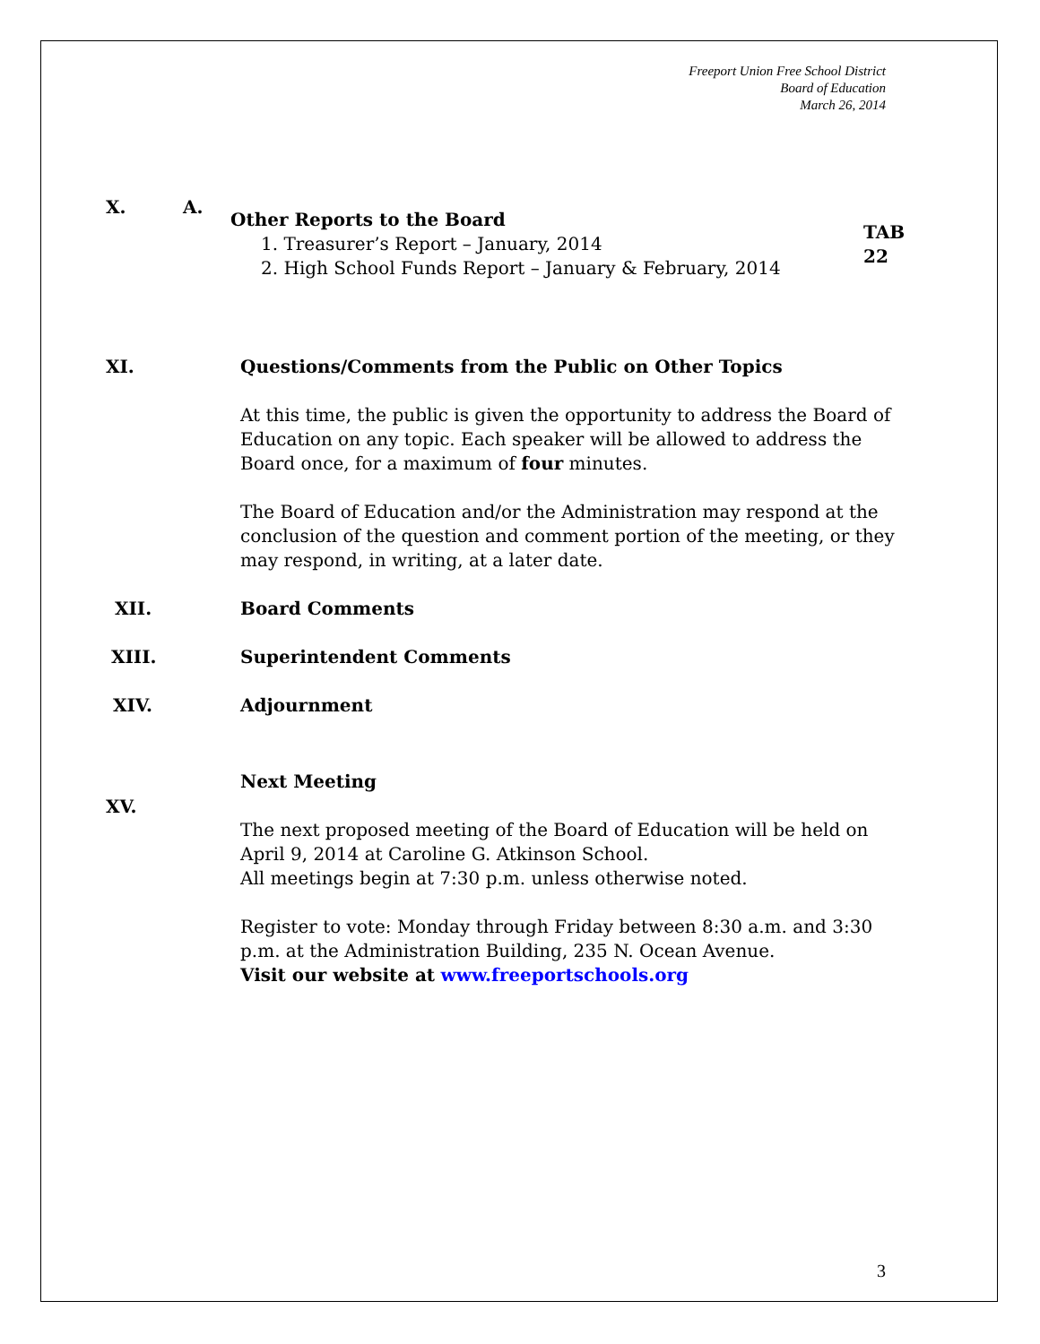Freeport Union Free School District
Board of Education
March 26, 2014
X. A.
Other Reports to the Board
1. Treasurer’s Report – January, 2014
2. High School Funds Report – January & February, 2014
TAB 22
XI.
Questions/Comments from the Public on Other Topics
At this time, the public is given the opportunity to address the Board of Education on any topic. Each speaker will be allowed to address the Board once, for a maximum of four minutes.
The Board of Education and/or the Administration may respond at the conclusion of the question and comment portion of the meeting, or they may respond, in writing, at a later date.
XII. Board Comments
XIII. Superintendent Comments
XIV. Adjournment
Next Meeting
XV.
The next proposed meeting of the Board of Education will be held on April 9, 2014 at Caroline G. Atkinson School.
All meetings begin at 7:30 p.m. unless otherwise noted.
Register to vote: Monday through Friday between 8:30 a.m. and 3:30 p.m. at the Administration Building, 235 N. Ocean Avenue.
Visit our website at www.freeportschools.org
3